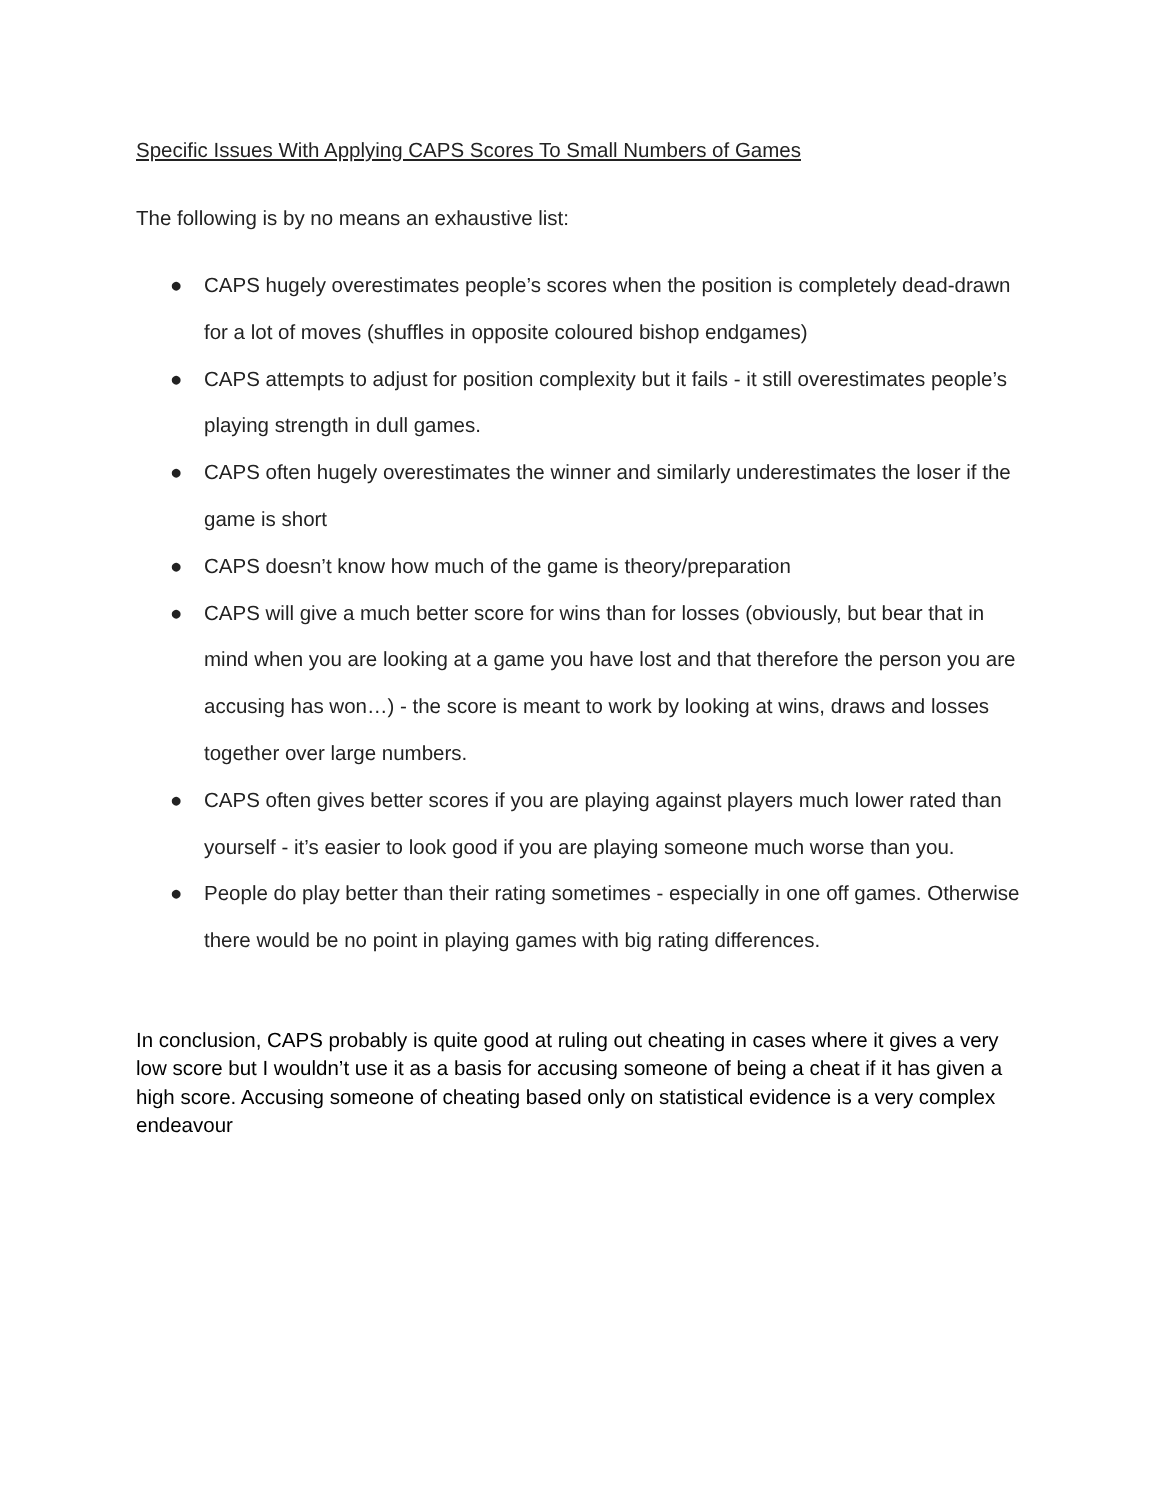Specific Issues With Applying CAPS Scores To Small Numbers of Games
The following is by no means an exhaustive list:
● CAPS hugely overestimates people’s scores when the position is completely dead-drawn for a lot of moves (shuffles in opposite coloured bishop endgames)
● CAPS attempts to adjust for position complexity but it fails - it still overestimates people’s playing strength in dull games.
● CAPS often hugely overestimates the winner and similarly underestimates the loser if the game is short
● CAPS doesn’t know how much of the game is theory/preparation
● CAPS will give a much better score for wins than for losses (obviously, but bear that in mind when you are looking at a game you have lost and that therefore the person you are accusing has won…) - the score is meant to work by looking at wins, draws and losses together over large numbers.
● CAPS often gives better scores if you are playing against players much lower rated than yourself - it’s easier to look good if you are playing someone much worse than you.
● People do play better than their rating sometimes - especially in one off games. Otherwise there would be no point in playing games with big rating differences.
In conclusion, CAPS probably is quite good at ruling out cheating in cases where it gives a very low score but I wouldn’t use it as a basis for accusing someone of being a cheat if it has given a high score. Accusing someone of cheating based only on statistical evidence is a very complex endeavour